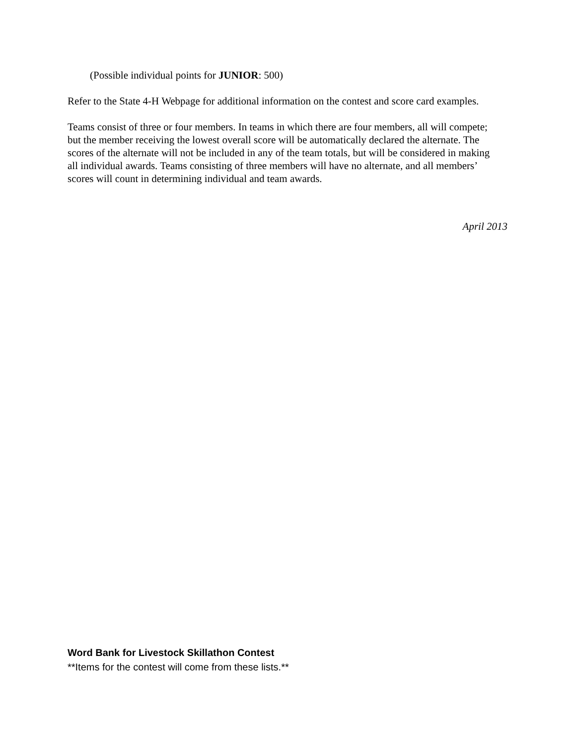(Possible individual points for JUNIOR: 500)
Refer to the State 4-H Webpage for additional information on the contest and score card examples.
Teams consist of three or four members. In teams in which there are four members, all will compete; but the member receiving the lowest overall score will be automatically declared the alternate. The scores of the alternate will not be included in any of the team totals, but will be considered in making all individual awards. Teams consisting of three members will have no alternate, and all members’ scores will count in determining individual and team awards.
April 2013
Word Bank for Livestock Skillathon Contest
**Items for the contest will come from these lists.**